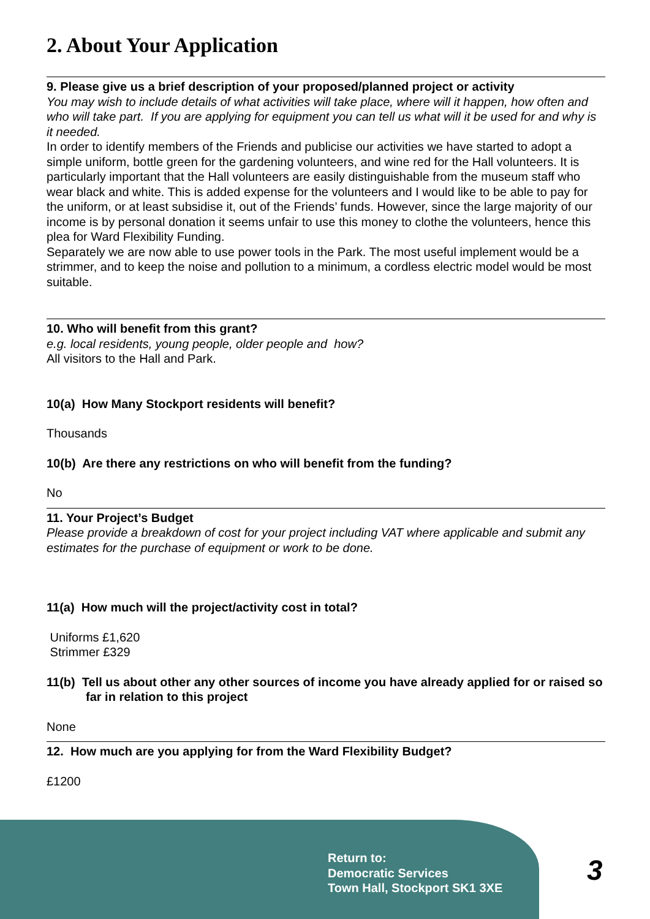2. About Your Application
9. Please give us a brief description of your proposed/planned project or activity
You may wish to include details of what activities will take place, where will it happen, how often and who will take part. If you are applying for equipment you can tell us what will it be used for and why is it needed.
In order to identify members of the Friends and publicise our activities we have started to adopt a simple uniform, bottle green for the gardening volunteers, and wine red for the Hall volunteers. It is particularly important that the Hall volunteers are easily distinguishable from the museum staff who wear black and white. This is added expense for the volunteers and I would like to be able to pay for the uniform, or at least subsidise it, out of the Friends’ funds. However, since the large majority of our income is by personal donation it seems unfair to use this money to clothe the volunteers, hence this plea for Ward Flexibility Funding.
Separately we are now able to use power tools in the Park. The most useful implement would be a strimmer, and to keep the noise and pollution to a minimum, a cordless electric model would be most suitable.
10. Who will benefit from this grant?
e.g. local residents, young people, older people and how?
All visitors to the Hall and Park.
10(a) How Many Stockport residents will benefit?
Thousands
10(b) Are there any restrictions on who will benefit from the funding?
No
11. Your Project’s Budget
Please provide a breakdown of cost for your project including VAT where applicable and submit any estimates for the purchase of equipment or work to be done.
11(a) How much will the project/activity cost in total?
Uniforms £1,620
Strimmer £329
11(b) Tell us about other any other sources of income you have already applied for or raised so far in relation to this project
None
12. How much are you applying for from the Ward Flexibility Budget?
£1200
Return to:
Democratic Services
Town Hall, Stockport SK1 3XE
3